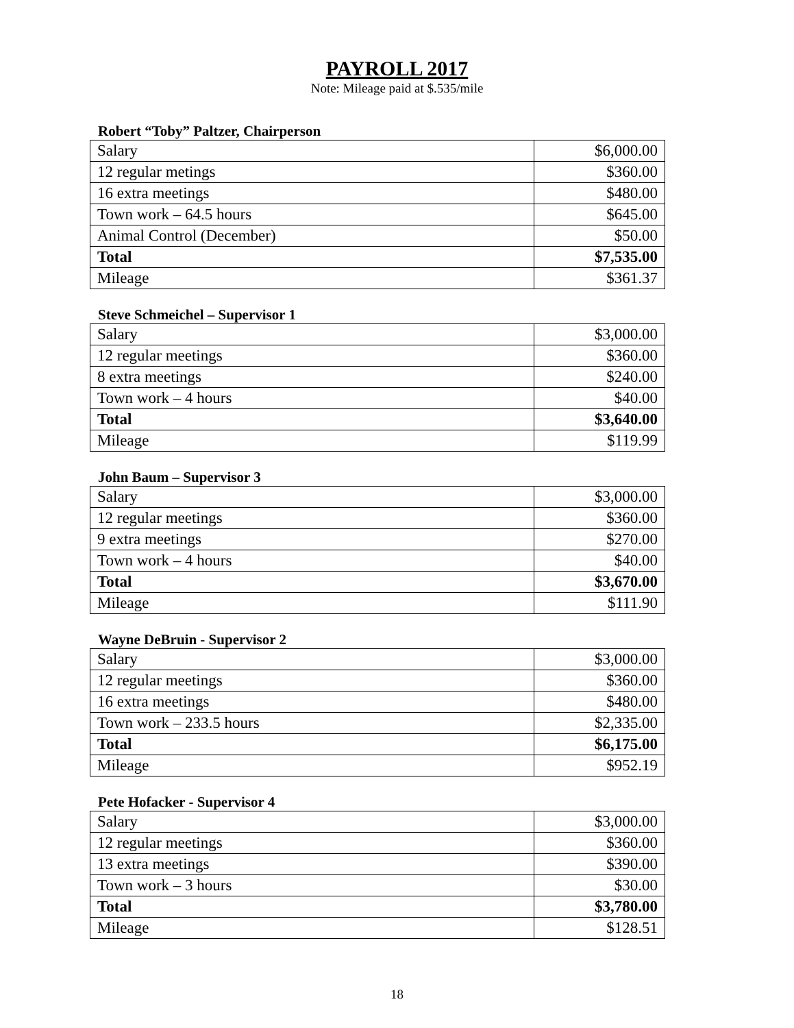PAYROLL 2017
Note: Mileage paid at $.535/mile
Robert “Toby” Paltzer, Chairperson
| Salary | $6,000.00 |
| 12 regular metings | $360.00 |
| 16 extra meetings | $480.00 |
| Town work – 64.5 hours | $645.00 |
| Animal Control (December) | $50.00 |
| Total | $7,535.00 |
| Mileage | $361.37 |
Steve Schmeichel – Supervisor 1
| Salary | $3,000.00 |
| 12 regular meetings | $360.00 |
| 8 extra meetings | $240.00 |
| Town work – 4 hours | $40.00 |
| Total | $3,640.00 |
| Mileage | $119.99 |
John Baum – Supervisor 3
| Salary | $3,000.00 |
| 12 regular meetings | $360.00 |
| 9 extra meetings | $270.00 |
| Town work – 4 hours | $40.00 |
| Total | $3,670.00 |
| Mileage | $111.90 |
Wayne DeBruin - Supervisor 2
| Salary | $3,000.00 |
| 12 regular meetings | $360.00 |
| 16 extra meetings | $480.00 |
| Town work – 233.5 hours | $2,335.00 |
| Total | $6,175.00 |
| Mileage | $952.19 |
Pete Hofacker - Supervisor 4
| Salary | $3,000.00 |
| 12 regular meetings | $360.00 |
| 13 extra meetings | $390.00 |
| Town work – 3 hours | $30.00 |
| Total | $3,780.00 |
| Mileage | $128.51 |
18